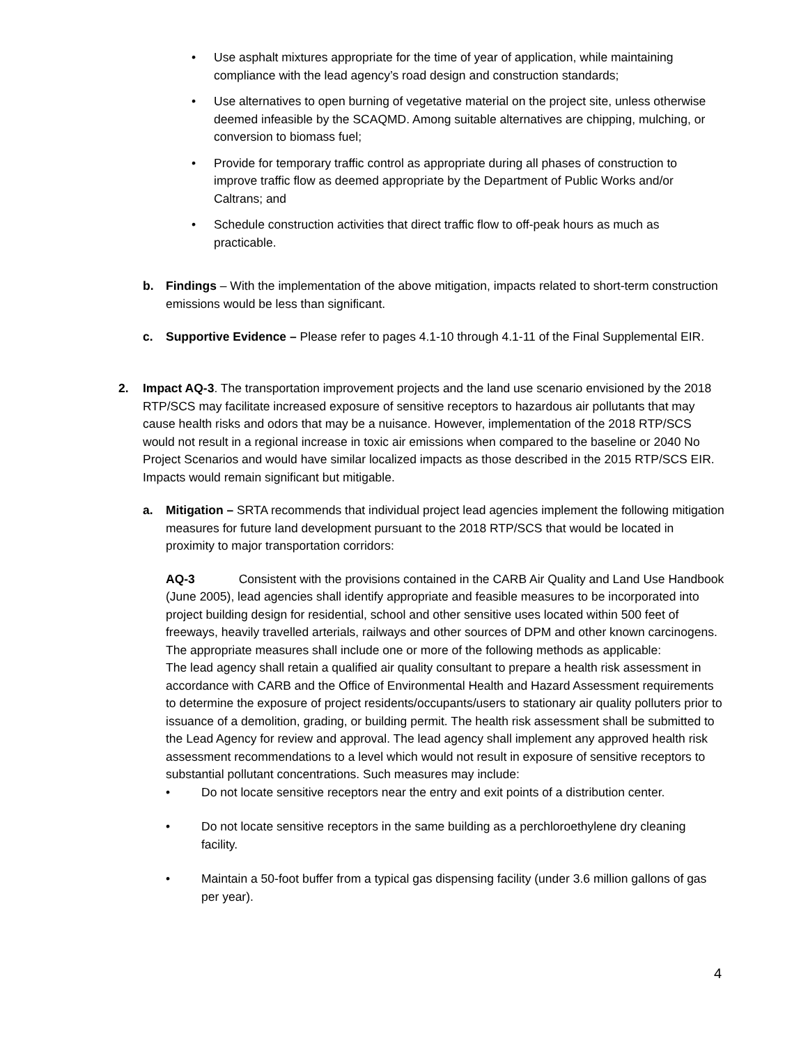• Use asphalt mixtures appropriate for the time of year of application, while maintaining compliance with the lead agency’s road design and construction standards;
• Use alternatives to open burning of vegetative material on the project site, unless otherwise deemed infeasible by the SCAQMD. Among suitable alternatives are chipping, mulching, or conversion to biomass fuel;
• Provide for temporary traffic control as appropriate during all phases of construction to improve traffic flow as deemed appropriate by the Department of Public Works and/or Caltrans; and
• Schedule construction activities that direct traffic flow to off-peak hours as much as practicable.
b. Findings – With the implementation of the above mitigation, impacts related to short-term construction emissions would be less than significant.
c. Supportive Evidence – Please refer to pages 4.1-10 through 4.1-11 of the Final Supplemental EIR.
2. Impact AQ-3. The transportation improvement projects and the land use scenario envisioned by the 2018 RTP/SCS may facilitate increased exposure of sensitive receptors to hazardous air pollutants that may cause health risks and odors that may be a nuisance. However, implementation of the 2018 RTP/SCS would not result in a regional increase in toxic air emissions when compared to the baseline or 2040 No Project Scenarios and would have similar localized impacts as those described in the 2015 RTP/SCS EIR. Impacts would remain significant but mitigable.
a. Mitigation – SRTA recommends that individual project lead agencies implement the following mitigation measures for future land development pursuant to the 2018 RTP/SCS that would be located in proximity to major transportation corridors:
AQ-3 Consistent with the provisions contained in the CARB Air Quality and Land Use Handbook (June 2005), lead agencies shall identify appropriate and feasible measures to be incorporated into project building design for residential, school and other sensitive uses located within 500 feet of freeways, heavily travelled arterials, railways and other sources of DPM and other known carcinogens. The appropriate measures shall include one or more of the following methods as applicable:
The lead agency shall retain a qualified air quality consultant to prepare a health risk assessment in accordance with CARB and the Office of Environmental Health and Hazard Assessment requirements to determine the exposure of project residents/occupants/users to stationary air quality polluters prior to issuance of a demolition, grading, or building permit. The health risk assessment shall be submitted to the Lead Agency for review and approval. The lead agency shall implement any approved health risk assessment recommendations to a level which would not result in exposure of sensitive receptors to substantial pollutant concentrations. Such measures may include:
• Do not locate sensitive receptors near the entry and exit points of a distribution center.
• Do not locate sensitive receptors in the same building as a perchloroethylene dry cleaning facility.
• Maintain a 50-foot buffer from a typical gas dispensing facility (under 3.6 million gallons of gas per year).
4